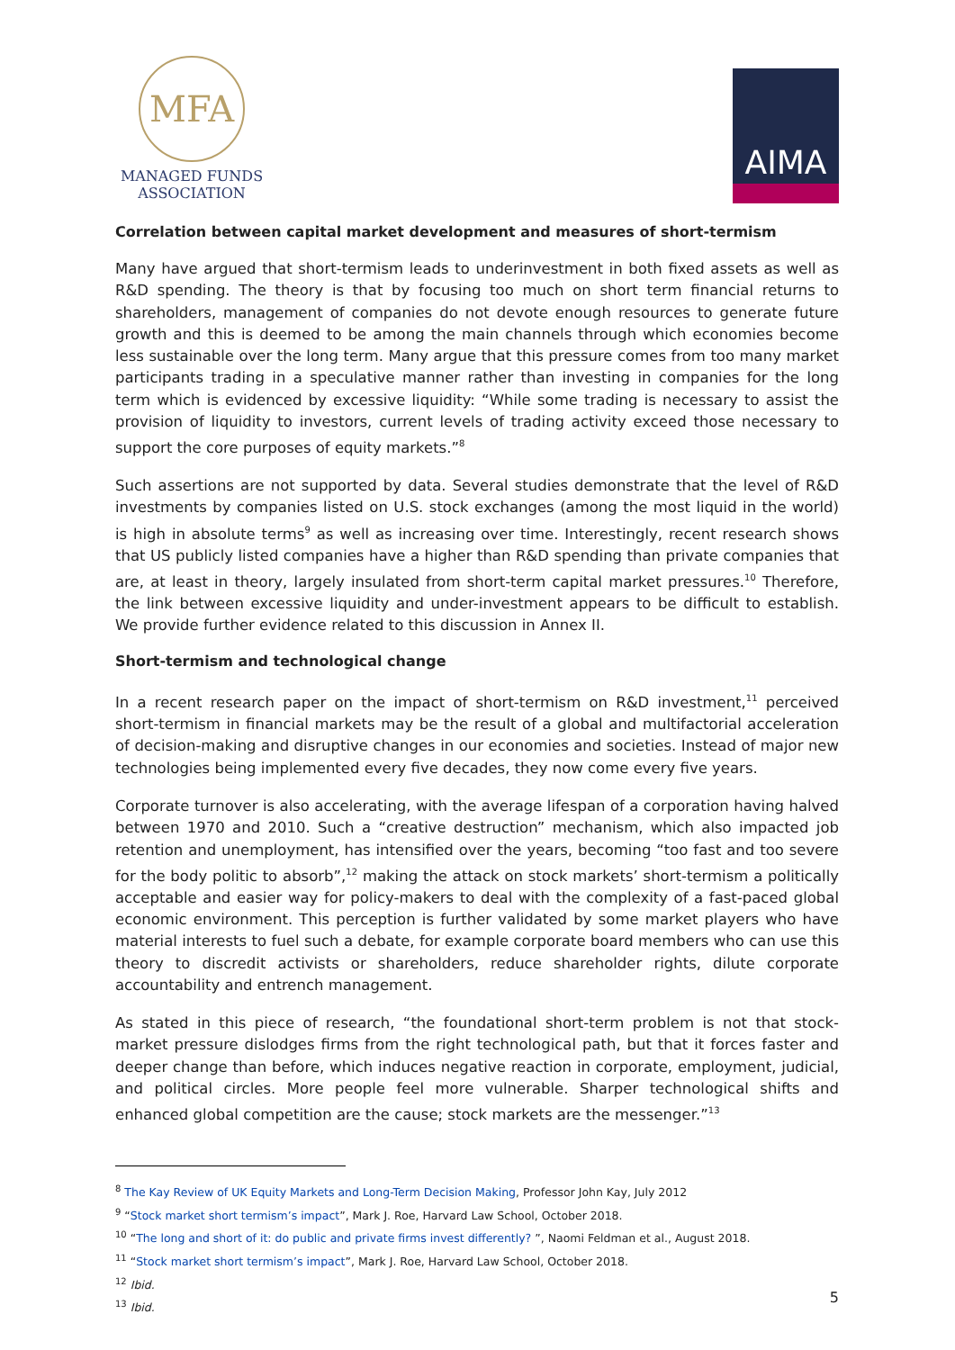MFA
MANAGED FUNDS
ASSOCIATION
AIMA
Correlation between capital market development and measures of short-termism
Many have argued that short-termism leads to underinvestment in both fixed assets as well as R&D spending. The theory is that by focusing too much on short term financial returns to shareholders, management of companies do not devote enough resources to generate future growth and this is deemed to be among the main channels through which economies become less sustainable over the long term. Many argue that this pressure comes from too many market participants trading in a speculative manner rather than investing in companies for the long term which is evidenced by excessive liquidity: “While some trading is necessary to assist the provision of liquidity to investors, current levels of trading activity exceed those necessary to support the core purposes of equity markets.”<sup>8</sup>
Such assertions are not supported by data. Several studies demonstrate that the level of R&D investments by companies listed on U.S. stock exchanges (among the most liquid in the world) is high in absolute terms<sup>9</sup> as well as increasing over time. Interestingly, recent research shows that US publicly listed companies have a higher than R&D spending than private companies that are, at least in theory, largely insulated from short-term capital market pressures.<sup>10</sup> Therefore, the link between excessive liquidity and under-investment appears to be difficult to establish. We provide further evidence related to this discussion in Annex II.
Short-termism and technological change
In a recent research paper on the impact of short-termism on R&D investment,<sup>11</sup> perceived short-termism in financial markets may be the result of a global and multifactorial acceleration of decision-making and disruptive changes in our economies and societies. Instead of major new technologies being implemented every five decades, they now come every five years.
Corporate turnover is also accelerating, with the average lifespan of a corporation having halved between 1970 and 2010. Such a “creative destruction” mechanism, which also impacted job retention and unemployment, has intensified over the years, becoming “too fast and too severe for the body politic to absorb”,<sup>12</sup> making the attack on stock markets’ short-termism a politically acceptable and easier way for policy-makers to deal with the complexity of a fast-paced global economic environment. This perception is further validated by some market players who have material interests to fuel such a debate, for example corporate board members who can use this theory to discredit activists or shareholders, reduce shareholder rights, dilute corporate accountability and entrench management.
As stated in this piece of research, “the foundational short-term problem is not that stock-market pressure dislodges firms from the right technological path, but that it forces faster and deeper change than before, which induces negative reaction in corporate, employment, judicial, and political circles. More people feel more vulnerable. Sharper technological shifts and enhanced global competition are the cause; stock markets are the messenger.”<sup>13</sup>
<sup>8</sup> The Kay Review of UK Equity Markets and Long-Term Decision Making, Professor John Kay, July 2012
<sup>9</sup> “Stock market short termism’s impact”, Mark J. Roe, Harvard Law School, October 2018.
<sup>10</sup> “The long and short of it: do public and private firms invest differently? ”, Naomi Feldman et al., August 2018.
<sup>11</sup> “Stock market short termism’s impact”, Mark J. Roe, Harvard Law School, October 2018.
<sup>12</sup> Ibid.
<sup>13</sup> Ibid.
5